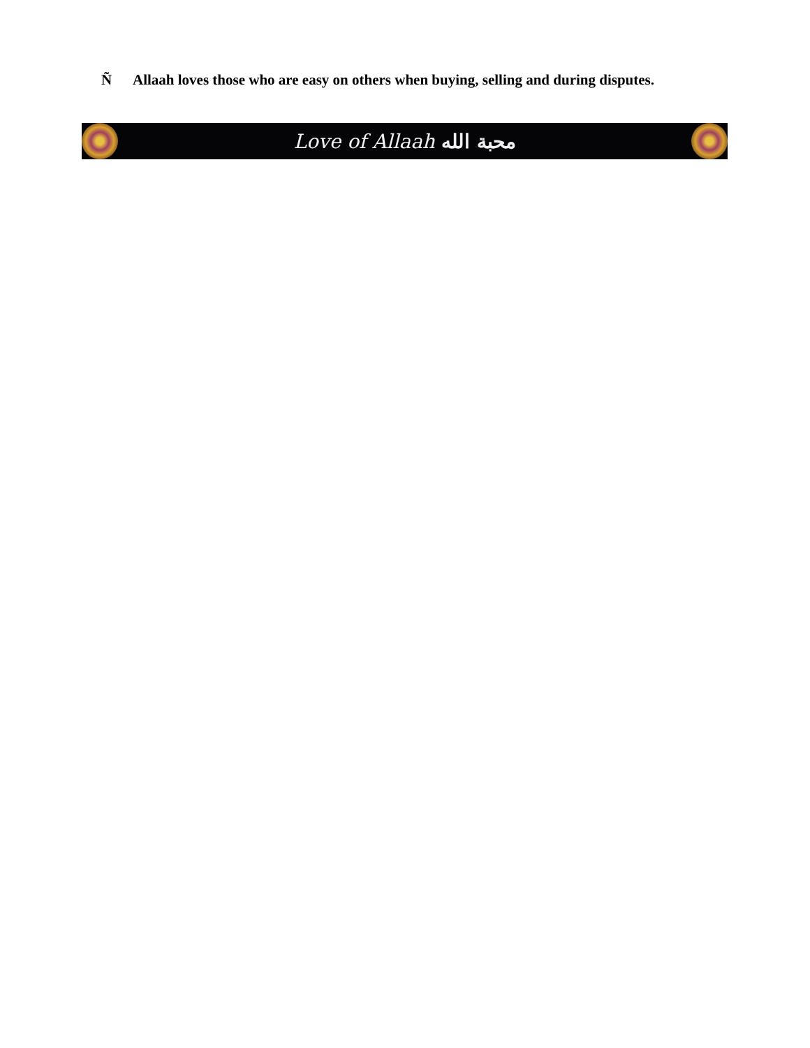Ñ Allaah loves those who are easy on others when buying, selling and during disputes.
Love of Allaah محبة الله